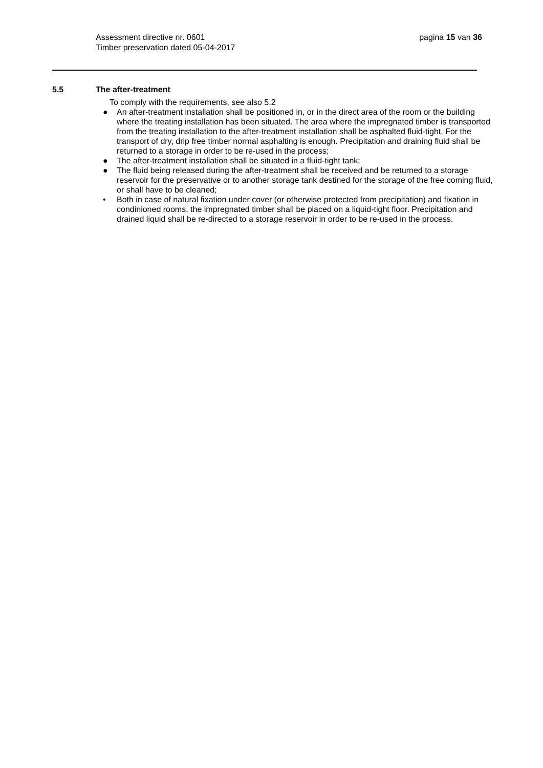pagina 15 van 36 Assessment directive nr. 0601
Timber preservation dated 05-04-2017
5.5 The after-treatment
To comply with the requirements, see also 5.2
● An after-treatment installation shall be positioned in, or in the direct area of the room or the building where the treating installation has been situated. The area where the impregnated timber is transported from the treating installation to the after-treatment installation shall be asphalted fluid-tight. For the transport of dry, drip free timber normal asphalting is enough. Precipitation and draining fluid shall be returned to a storage in order to be re-used in the process;
● The after-treatment installation shall be situated in a fluid-tight tank;
● The fluid being released during the after-treatment shall be received and be returned to a storage reservoir for the preservative or to another storage tank destined for the storage of the free coming fluid, or shall have to be cleaned;
• Both in case of natural fixation under cover (or otherwise protected from precipitation) and fixation in condinioned rooms, the impregnated timber shall be placed on a liquid-tight floor. Precipitation and drained liquid shall be re-directed to a storage reservoir in order to be re-used in the process.